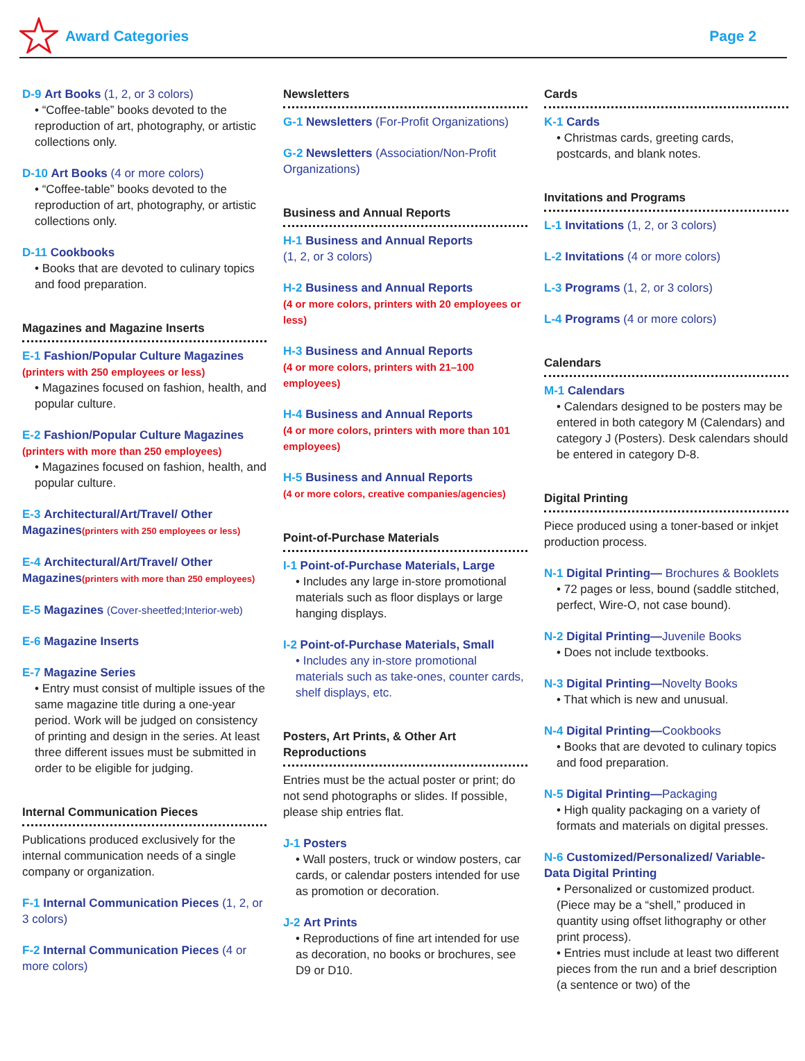Award Categories Page 2
D-9 Art Books (1, 2, or 3 colors)
• “Coffee-table” books devoted to the reproduction of art, photography, or artistic collections only.
D-10 Art Books (4 or more colors)
• “Coffee-table” books devoted to the reproduction of art, photography, or artistic collections only.
D-11 Cookbooks
• Books that are devoted to culinary topics and food preparation.
Magazines and Magazine Inserts
E-1 Fashion/Popular Culture Magazines
(printers with 250 employees or less)
• Magazines focused on fashion, health, and popular culture.
E-2 Fashion/Popular Culture Magazines
(printers with more than 250 employees)
• Magazines focused on fashion, health, and popular culture.
E-3 Architectural/Art/Travel/ Other Magazines(printers with 250 employees or less)
E-4 Architectural/Art/Travel/ Other Magazines(printers with more than 250 employees)
E-5 Magazines (Cover-sheetfed;Interior-web)
E-6 Magazine Inserts
E-7 Magazine Series
• Entry must consist of multiple issues of the same magazine title during a one-year period. Work will be judged on consistency of printing and design in the series. At least three different issues must be submitted in order to be eligible for judging.
Internal Communication Pieces
Publications produced exclusively for the internal communication needs of a single company or organization.
F-1 Internal Communication Pieces (1, 2, or 3 colors)
F-2 Internal Communication Pieces (4 or more colors)
Newsletters
G-1 Newsletters (For-Profit Organizations)
G-2 Newsletters (Association/Non-Profit Organizations)
Business and Annual Reports
H-1 Business and Annual Reports
(1, 2, or 3 colors)
H-2 Business and Annual Reports
(4 or more colors, printers with 20 employees or less)
H-3 Business and Annual Reports
(4 or more colors, printers with 21–100 employees)
H-4 Business and Annual Reports
(4 or more colors, printers with more than 101 employees)
H-5 Business and Annual Reports
(4 or more colors, creative companies/agencies)
Point-of-Purchase Materials
I-1 Point-of-Purchase Materials, Large
• Includes any large in-store promotional materials such as floor displays or large hanging displays.
I-2 Point-of-Purchase Materials, Small
• Includes any in-store promotional materials such as take-ones, counter cards, shelf displays, etc.
Posters, Art Prints, & Other Art Reproductions
Entries must be the actual poster or print; do not send photographs or slides. If possible, please ship entries flat.
J-1 Posters
• Wall posters, truck or window posters, car cards, or calendar posters intended for use as promotion or decoration.
J-2 Art Prints
• Reproductions of fine art intended for use as decoration, no books or brochures, see D9 or D10.
Cards
K-1 Cards
• Christmas cards, greeting cards, postcards, and blank notes.
Invitations and Programs
L-1 Invitations (1, 2, or 3 colors)
L-2 Invitations (4 or more colors)
L-3 Programs (1, 2, or 3 colors)
L-4 Programs (4 or more colors)
Calendars
M-1 Calendars
• Calendars designed to be posters may be entered in both category M (Calendars) and category J (Posters). Desk calendars should be entered in category D-8.
Digital Printing
Piece produced using a toner-based or inkjet production process.
N-1 Digital Printing— Brochures & Booklets
• 72 pages or less, bound (saddle stitched, perfect, Wire-O, not case bound).
N-2 Digital Printing—Juvenile Books
• Does not include textbooks.
N-3 Digital Printing—Novelty Books
• That which is new and unusual.
N-4 Digital Printing—Cookbooks
• Books that are devoted to culinary topics and food preparation.
N-5 Digital Printing—Packaging
• High quality packaging on a variety of formats and materials on digital presses.
N-6 Customized/Personalized/ Variable-Data Digital Printing
• Personalized or customized product. (Piece may be a “shell,” produced in quantity using offset lithography or other print process).
• Entries must include at least two different pieces from the run and a brief description (a sentence or two) of the